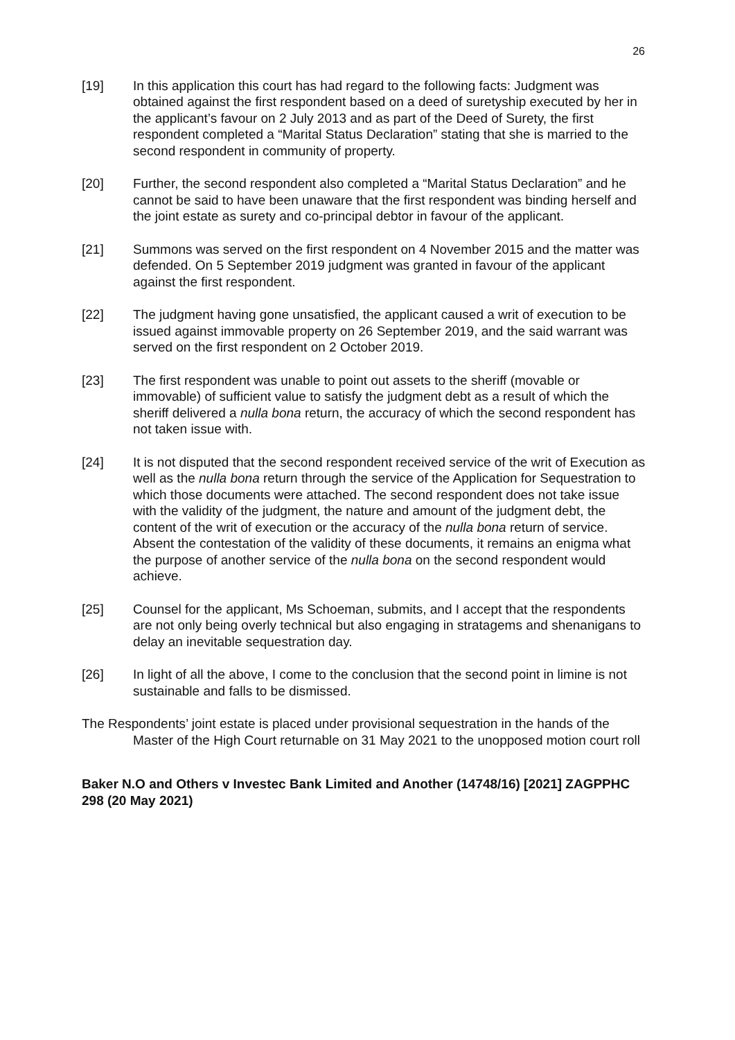26
[19] In this application this court has had regard to the following facts: Judgment was obtained against the first respondent based on a deed of suretyship executed by her in the applicant’s favour on 2 July 2013 and as part of the Deed of Surety, the first respondent completed a “Marital Status Declaration” stating that she is married to the second respondent in community of property.
[20] Further, the second respondent also completed a “Marital Status Declaration” and he cannot be said to have been unaware that the first respondent was binding herself and the joint estate as surety and co-principal debtor in favour of the applicant.
[21] Summons was served on the first respondent on 4 November 2015 and the matter was defended. On 5 September 2019 judgment was granted in favour of the applicant against the first respondent.
[22] The judgment having gone unsatisfied, the applicant caused a writ of execution to be issued against immovable property on 26 September 2019, and the said warrant was served on the first respondent on 2 October 2019.
[23] The first respondent was unable to point out assets to the sheriff (movable or immovable) of sufficient value to satisfy the judgment debt as a result of which the sheriff delivered a nulla bona return, the accuracy of which the second respondent has not taken issue with.
[24] It is not disputed that the second respondent received service of the writ of Execution as well as the nulla bona return through the service of the Application for Sequestration to which those documents were attached. The second respondent does not take issue with the validity of the judgment, the nature and amount of the judgment debt, the content of the writ of execution or the accuracy of the nulla bona return of service. Absent the contestation of the validity of these documents, it remains an enigma what the purpose of another service of the nulla bona on the second respondent would achieve.
[25] Counsel for the applicant, Ms Schoeman, submits, and I accept that the respondents are not only being overly technical but also engaging in stratagems and shenanigans to delay an inevitable sequestration day.
[26] In light of all the above, I come to the conclusion that the second point in limine is not sustainable and falls to be dismissed.
The Respondents’ joint estate is placed under provisional sequestration in the hands of the Master of the High Court returnable on 31 May 2021 to the unopposed motion court roll
Baker N.O and Others v Investec Bank Limited and Another (14748/16) [2021] ZAGPPHC 298 (20 May 2021)